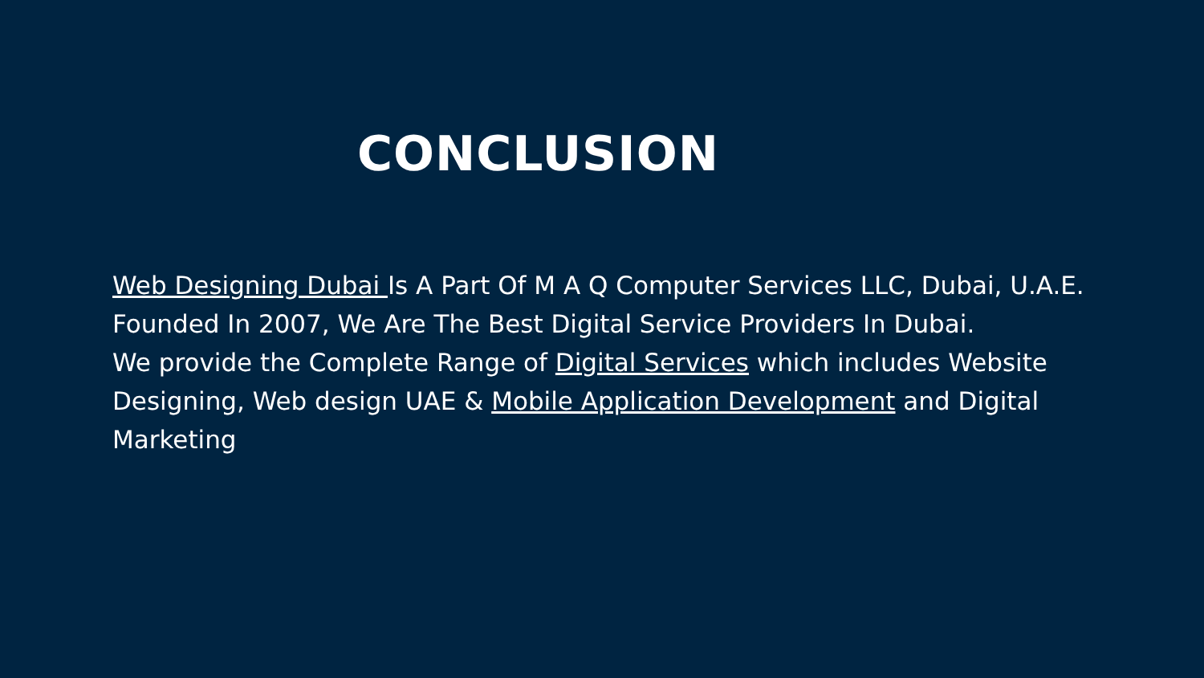CONCLUSION
Web Designing Dubai Is A Part Of M A Q Computer Services LLC, Dubai, U.A.E. Founded In 2007, We Are The Best Digital Service Providers In Dubai.
We provide the Complete Range of Digital Services which includes Website Designing, Web design UAE & Mobile Application Development and Digital Marketing